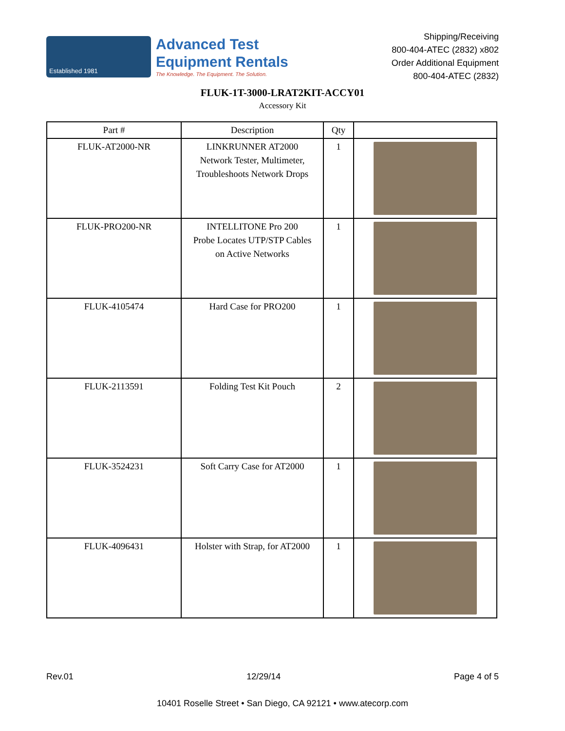Established 1981
Advanced Test
Equipment Rentals
The Knowledge. The Equipment. The Solution.
Shipping/Receiving
800-404-ATEC (2832) x802
Order Additional Equipment
800-404-ATEC (2832)
FLUK-1T-3000-LRAT2KIT-ACCY01
Accessory Kit
| Part # | Description | Qty | |
| --- | --- | --- | --- |
| FLUK-AT2000-NR | LINKRUNNER AT2000 Network Tester, Multimeter, Troubleshoots Network Drops | 1 | |
| FLUK-PRO200-NR | INTELLITONE Pro 200 Probe Locates UTP/STP Cables on Active Networks | 1 | |
| FLUK-4105474 | Hard Case for PRO200 | 1 | |
| FLUK-2113591 | Folding Test Kit Pouch | 2 | |
| FLUK-3524231 | Soft Carry Case for AT2000 | 1 | |
| FLUK-4096431 | Holster with Strap, for AT2000 | 1 | |
Rev.01 12/29/14 Page 4 of 5
10401 Roselle Street • San Diego, CA 92121 • www.atecorp.com